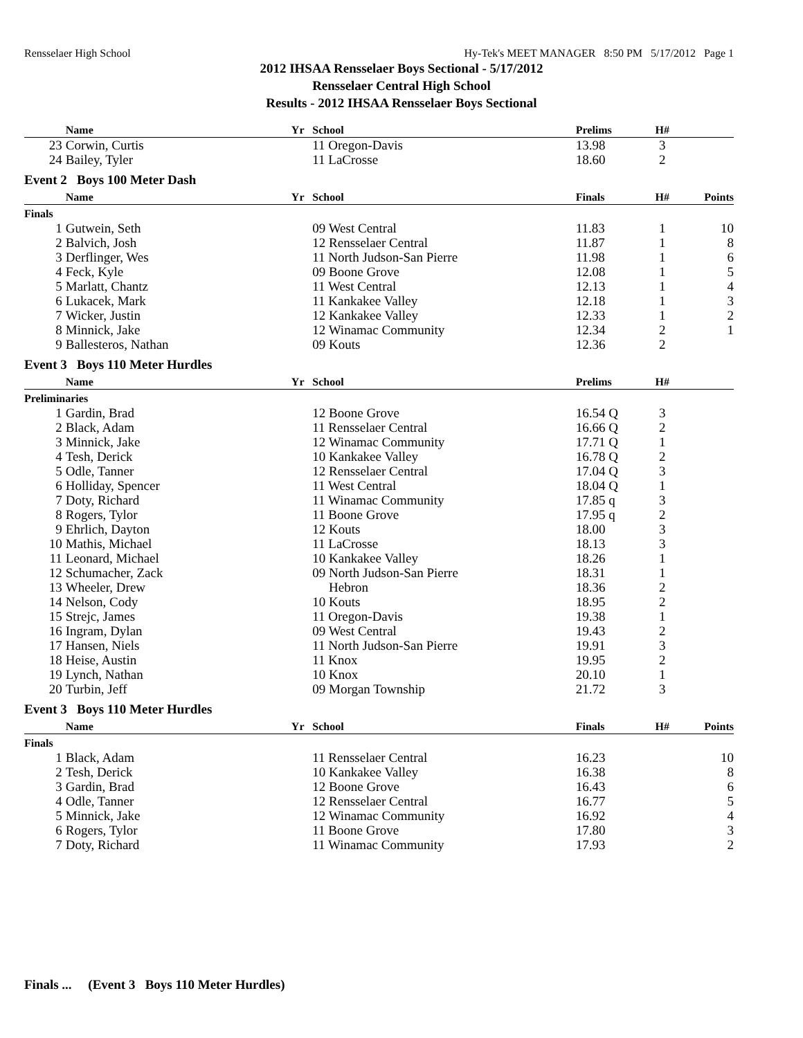Rensselaer High School Hy-Tek's MEET MANAGER 8:50 PM 5/17/2012 Page 1
2012 IHSAA Rensselaer Boys Sectional - 5/17/2012
Rensselaer Central High School
Results - 2012 IHSAA Rensselaer Boys Sectional
| | Name | Yr | School | Prelims | H# | |
| --- | --- | --- | --- | --- | --- | --- |
| 23 | Corwin, Curtis | | 11 Oregon-Davis | 13.98 | 3 | |
| 24 | Bailey, Tyler | | 11 LaCrosse | 18.60 | 2 | |
| Event 2 Boys 100 Meter Dash | | | | | | |
| | Name | Yr | School | Finals | H# | Points |
| Finals | | | | | | |
| 1 | Gutwein, Seth | | 09 West Central | 11.83 | 1 | 10 |
| 2 | Balvich, Josh | | 12 Rensselaer Central | 11.87 | 1 | 8 |
| 3 | Derflinger, Wes | | 11 North Judson-San Pierre | 11.98 | 1 | 6 |
| 4 | Feck, Kyle | | 09 Boone Grove | 12.08 | 1 | 5 |
| 5 | Marlatt, Chantz | | 11 West Central | 12.13 | 1 | 4 |
| 6 | Lukacek, Mark | | 11 Kankakee Valley | 12.18 | 1 | 3 |
| 7 | Wicker, Justin | | 12 Kankakee Valley | 12.33 | 1 | 2 |
| 8 | Minnick, Jake | | 12 Winamac Community | 12.34 | 2 | 1 |
| 9 | Ballesteros, Nathan | | 09 Kouts | 12.36 | 2 | |
| Event 3 Boys 110 Meter Hurdles | | | | | | |
| | Name | Yr | School | Prelims | H# | |
| Preliminaries | | | | | | |
| 1 | Gardin, Brad | | 12 Boone Grove | 16.54 Q | 3 | |
| 2 | Black, Adam | | 11 Rensselaer Central | 16.66 Q | 2 | |
| 3 | Minnick, Jake | | 12 Winamac Community | 17.71 Q | 1 | |
| 4 | Tesh, Derick | | 10 Kankakee Valley | 16.78 Q | 2 | |
| 5 | Odle, Tanner | | 12 Rensselaer Central | 17.04 Q | 3 | |
| 6 | Holliday, Spencer | | 11 West Central | 18.04 Q | 1 | |
| 7 | Doty, Richard | | 11 Winamac Community | 17.85 q | 3 | |
| 8 | Rogers, Tylor | | 11 Boone Grove | 17.95 q | 2 | |
| 9 | Ehrlich, Dayton | | 12 Kouts | 18.00 | 3 | |
| 10 | Mathis, Michael | | 11 LaCrosse | 18.13 | 3 | |
| 11 | Leonard, Michael | | 10 Kankakee Valley | 18.26 | 1 | |
| 12 | Schumacher, Zack | | 09 North Judson-San Pierre | 18.31 | 1 | |
| 13 | Wheeler, Drew | | Hebron | 18.36 | 2 | |
| 14 | Nelson, Cody | | 10 Kouts | 18.95 | 2 | |
| 15 | Strejc, James | | 11 Oregon-Davis | 19.38 | 1 | |
| 16 | Ingram, Dylan | | 09 West Central | 19.43 | 2 | |
| 17 | Hansen, Niels | | 11 North Judson-San Pierre | 19.91 | 3 | |
| 18 | Heise, Austin | | 11 Knox | 19.95 | 2 | |
| 19 | Lynch, Nathan | | 10 Knox | 20.10 | 1 | |
| 20 | Turbin, Jeff | | 09 Morgan Township | 21.72 | 3 | |
| Event 3 Boys 110 Meter Hurdles | | | | | | |
| | Name | Yr | School | Finals | H# | Points |
| Finals | | | | | | |
| 1 | Black, Adam | | 11 Rensselaer Central | 16.23 | | 10 |
| 2 | Tesh, Derick | | 10 Kankakee Valley | 16.38 | | 8 |
| 3 | Gardin, Brad | | 12 Boone Grove | 16.43 | | 6 |
| 4 | Odle, Tanner | | 12 Rensselaer Central | 16.77 | | 5 |
| 5 | Minnick, Jake | | 12 Winamac Community | 16.92 | | 4 |
| 6 | Rogers, Tylor | | 11 Boone Grove | 17.80 | | 3 |
| 7 | Doty, Richard | | 11 Winamac Community | 17.93 | | 2 |
Finals ... (Event 3 Boys 110 Meter Hurdles)